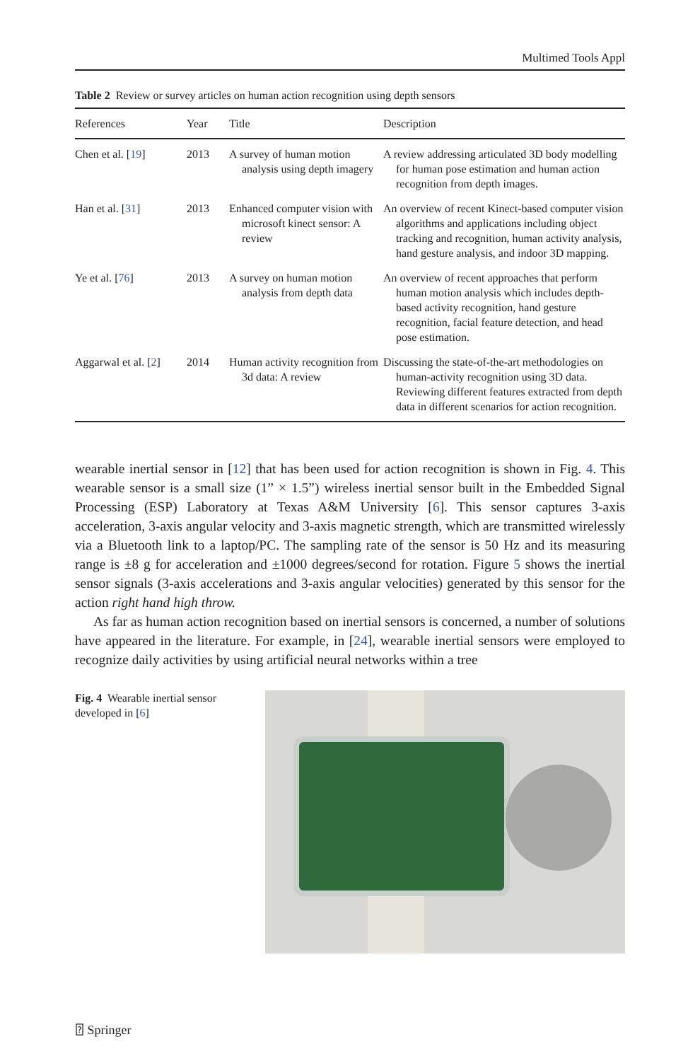Multimed Tools Appl
Table 2 Review or survey articles on human action recognition using depth sensors
| References | Year | Title | Description |
| --- | --- | --- | --- |
| Chen et al. [ 19 ] | 2013 | A survey of human motion analysis using depth imagery | A review addressing articulated 3D body modelling for human pose estimation and human action recognition from depth images. |
| Han et al. [ 31 ] | 2013 | Enhanced computer vision with microsoft kinect sensor: A review | An overview of recent Kinect-based computer vision algorithms and applications including object tracking and recognition, human activity analysis, hand gesture analysis, and indoor 3D mapping. |
| Ye et al. [ 76 ] | 2013 | A survey on human motion analysis from depth data | An overview of recent approaches that perform human motion analysis which includes depth-based activity recognition, hand gesture recognition, facial feature detection, and head pose estimation. |
| Aggarwal et al. [ 2 ] | 2014 | Human activity recognition from 3d data: A review | Discussing the state-of-the-art methodologies on human-activity recognition using 3D data. Reviewing different features extracted from depth data in different scenarios for action recognition. |
wearable inertial sensor in [12] that has been used for action recognition is shown in Fig. 4. This wearable sensor is a small size (1” × 1.5”) wireless inertial sensor built in the Embedded Signal Processing (ESP) Laboratory at Texas A&M University [6]. This sensor captures 3-axis acceleration, 3-axis angular velocity and 3-axis magnetic strength, which are transmitted wirelessly via a Bluetooth link to a laptop/PC. The sampling rate of the sensor is 50 Hz and its measuring range is ±8 g for acceleration and ±1000 degrees/second for rotation. Figure 5 shows the inertial sensor signals (3-axis accelerations and 3-axis angular velocities) generated by this sensor for the action right hand high throw.
As far as human action recognition based on inertial sensors is concerned, a number of solutions have appeared in the literature. For example, in [24], wearable inertial sensors were employed to recognize daily activities by using artificial neural networks within a tree
Fig. 4 Wearable inertial sensor developed in [6]
⍰ Springer